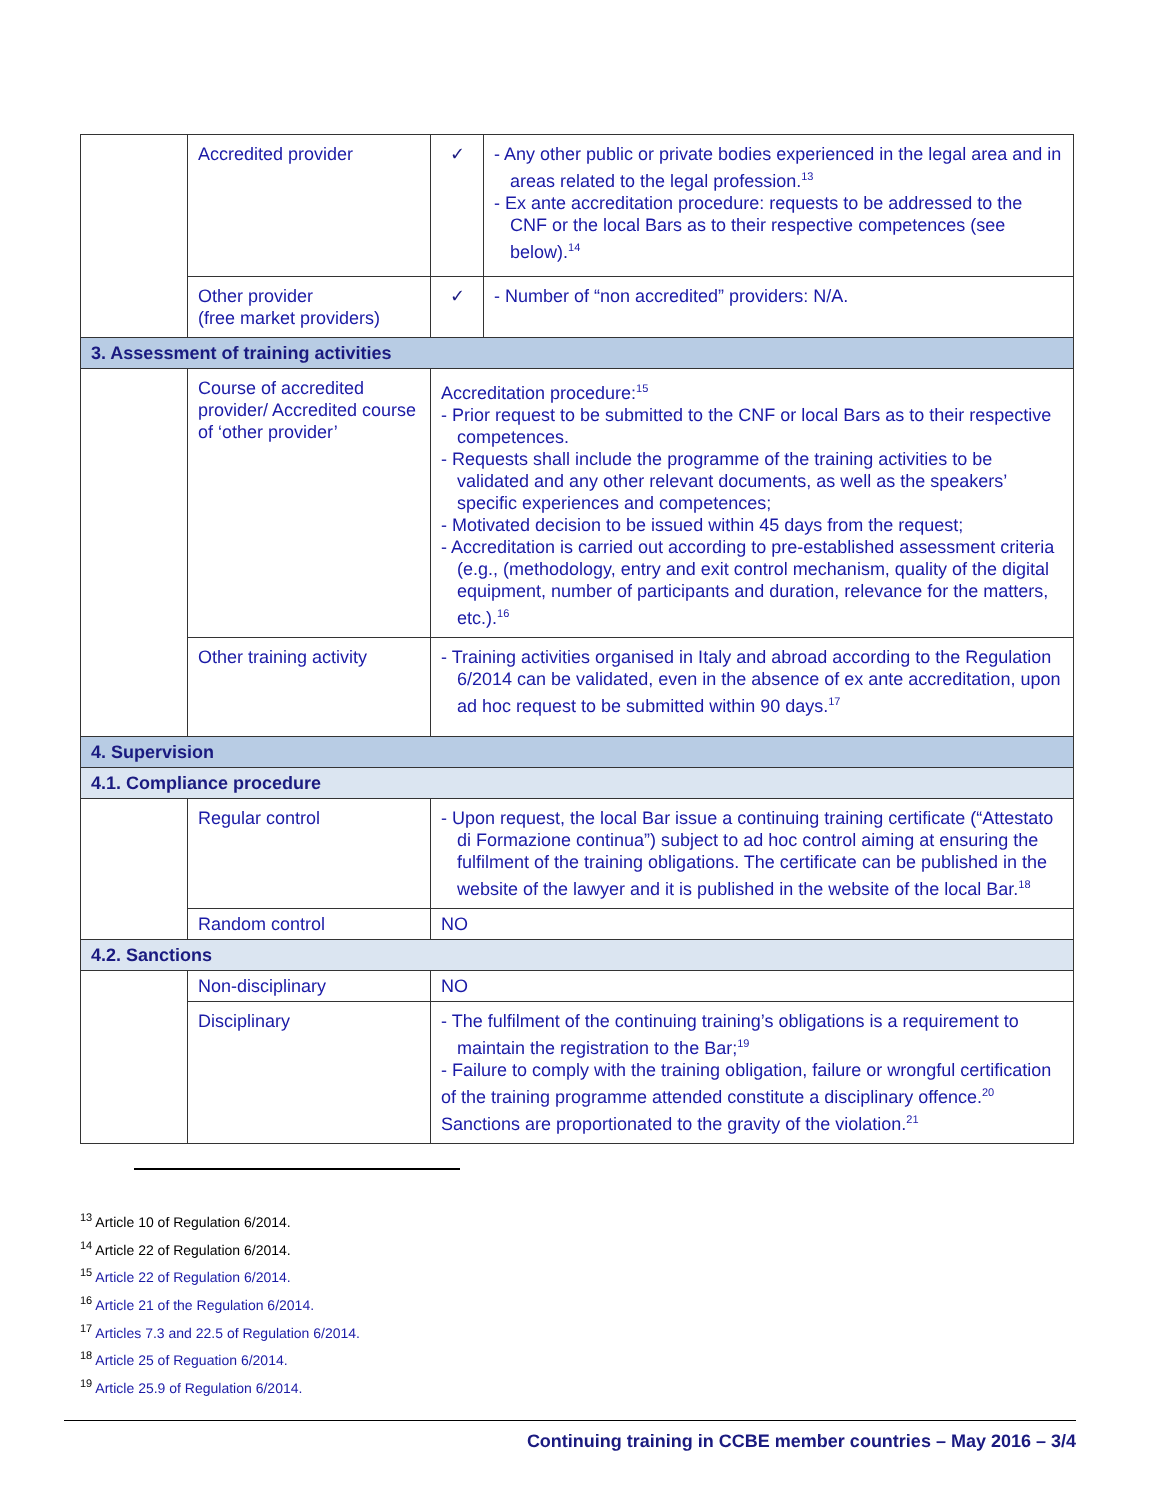| | Accredited provider | ✓ | - Any other public or private bodies experienced in the legal area and in areas related to the legal profession.<sup>13</sup> - Ex ante accreditation procedure: requests to be addressed to the CNF or the local Bars as to their respective competences (see below).<sup>14</sup> |
| | Other provider (free market providers) | ✓ | - Number of “non accredited” providers: N/A. |
| 3. Assessment of training activities | | | |
| | Course of accredited provider/ Accredited course of ‘other provider’ | Accreditation procedure:<sup>15</sup> - Prior request to be submitted to the CNF or local Bars as to their respective competences. - Requests shall include the programme of the training activities to be validated and any other relevant documents, as well as the speakers’ specific experiences and competences; - Motivated decision to be issued within 45 days from the request; - Accreditation is carried out according to pre-established assessment criteria (e.g., (methodology, entry and exit control mechanism, quality of the digital equipment, number of participants and duration, relevance for the matters, etc.).<sup>16</sup> | |
| | Other training activity | - Training activities organised in Italy and abroad according to the Regulation 6/2014 can be validated, even in the absence of ex ante accreditation, upon ad hoc request to be submitted within 90 days.<sup>17</sup> | |
| 4. Supervision | | | |
| 4.1. Compliance procedure | | | |
| | Regular control | - Upon request, the local Bar issue a continuing training certificate (“Attestato di Formazione continua”) subject to ad hoc control aiming at ensuring the fulfilment of the training obligations. The certificate can be published in the website of the lawyer and it is published in the website of the local Bar.<sup>18</sup> | |
| | Random control | NO | |
| 4.2. Sanctions | | | |
| | Non-disciplinary | NO | |
| | Disciplinary | - The fulfilment of the continuing training’s obligations is a requirement to maintain the registration to the Bar;<sup>19</sup> - Failure to comply with the training obligation, failure or wrongful certification of the training programme attended constitute a disciplinary offence.<sup>20</sup> Sanctions are proportionated to the gravity of the violation.<sup>21</sup> | |
<sup>13</sup> Article 10 of Regulation 6/2014.
<sup>14</sup> Article 22 of Regulation 6/2014.
<sup>15</sup> Article 22 of Regulation 6/2014.
<sup>16</sup> Article 21 of the Regulation 6/2014.
<sup>17</sup> Articles 7.3 and 22.5 of Regulation 6/2014.
<sup>18</sup> Article 25 of Reguation 6/2014.
<sup>19</sup> Article 25.9 of Regulation 6/2014.
Continuing training in CCBE member countries – May 2016 – 3/4